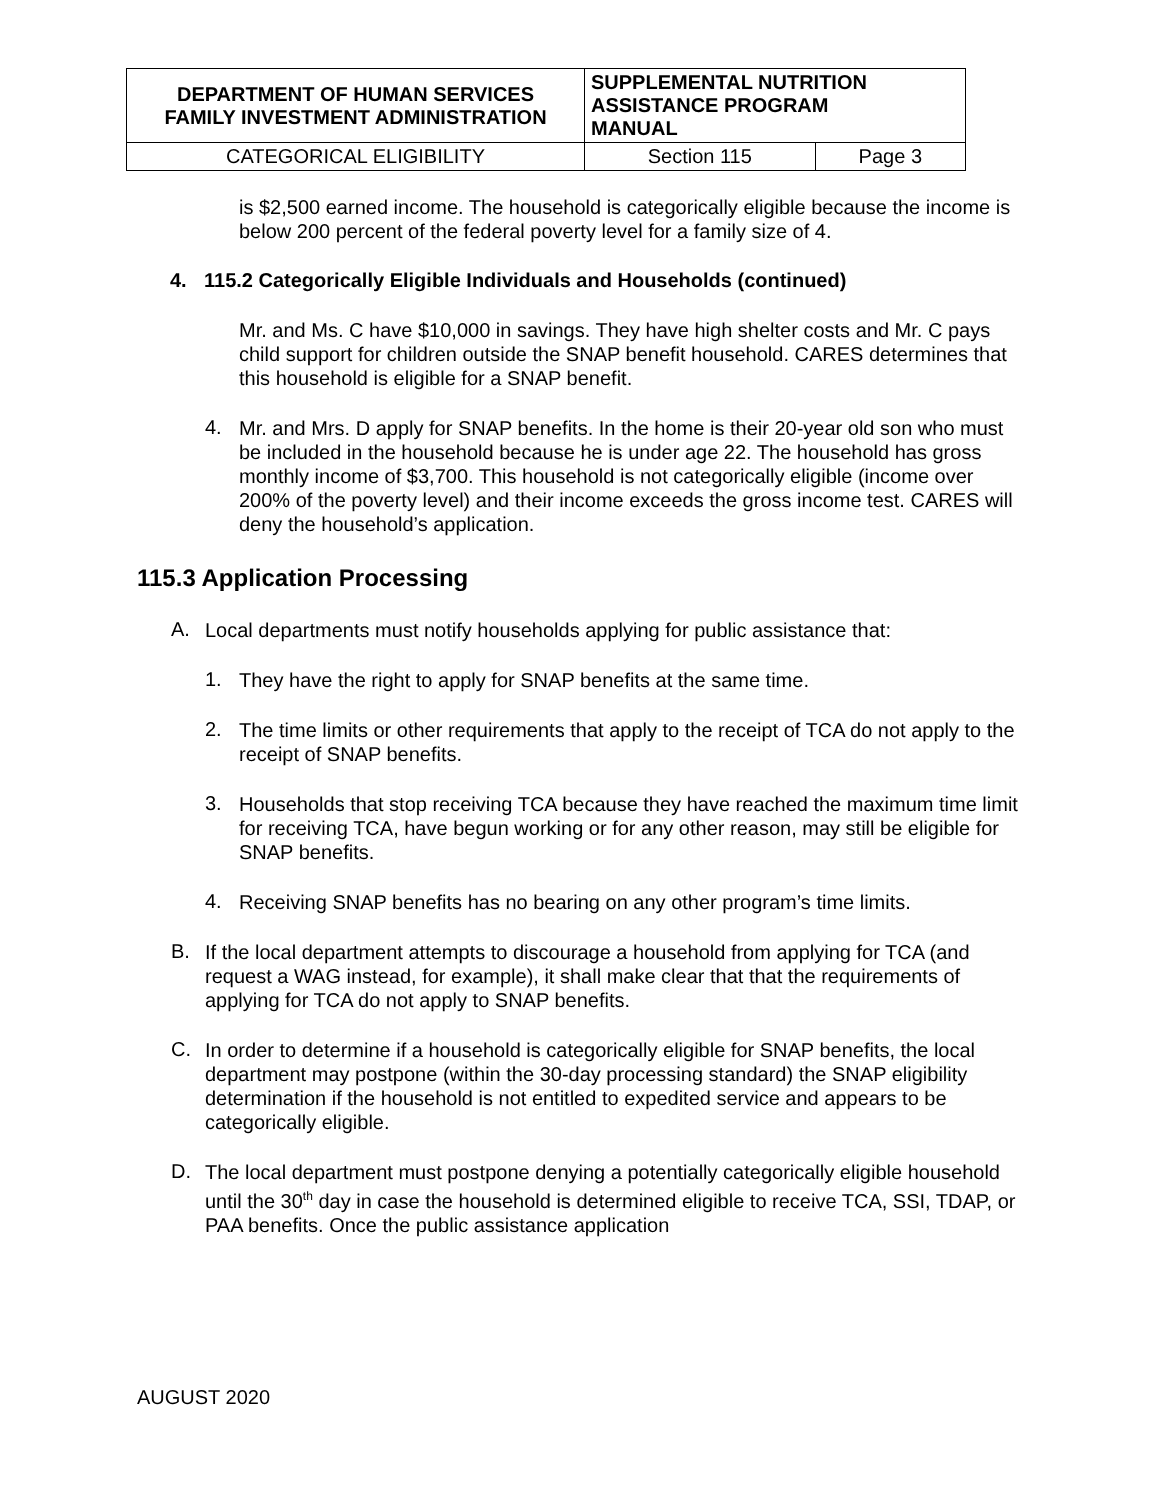| DEPARTMENT OF HUMAN SERVICES FAMILY INVESTMENT ADMINISTRATION | SUPPLEMENTAL NUTRITION ASSISTANCE PROGRAM MANUAL | |
| CATEGORICAL ELIGIBILITY | Section 115 | Page 3 |
is $2,500 earned income. The household is categorically eligible because the income is below 200 percent of the federal poverty level for a family size of 4.
4. 115.2 Categorically Eligible Individuals and Households (continued)
Mr. and Ms. C have $10,000 in savings. They have high shelter costs and Mr. C pays child support for children outside the SNAP benefit household. CARES determines that this household is eligible for a SNAP benefit.
4.
Mr. and Mrs. D apply for SNAP benefits. In the home is their 20-year old son who must be included in the household because he is under age 22. The household has gross monthly income of $3,700. This household is not categorically eligible (income over 200% of the poverty level) and their income exceeds the gross income test. CARES will deny the household’s application.
115.3 Application Processing
A.
Local departments must notify households applying for public assistance that:
1.
They have the right to apply for SNAP benefits at the same time.
2.
The time limits or other requirements that apply to the receipt of TCA do not apply to the receipt of SNAP benefits.
3.
Households that stop receiving TCA because they have reached the maximum time limit for receiving TCA, have begun working or for any other reason, may still be eligible for SNAP benefits.
4.
Receiving SNAP benefits has no bearing on any other program’s time limits.
B.
If the local department attempts to discourage a household from applying for TCA (and request a WAG instead, for example), it shall make clear that that the requirements of applying for TCA do not apply to SNAP benefits.
C.
In order to determine if a household is categorically eligible for SNAP benefits, the local department may postpone (within the 30-day processing standard) the SNAP eligibility determination if the household is not entitled to expedited service and appears to be categorically eligible.
D.
The local department must postpone denying a potentially categorically eligible household until the 30<sup>th</sup> day in case the household is determined eligible to receive TCA, SSI, TDAP, or PAA benefits. Once the public assistance application
AUGUST 2020